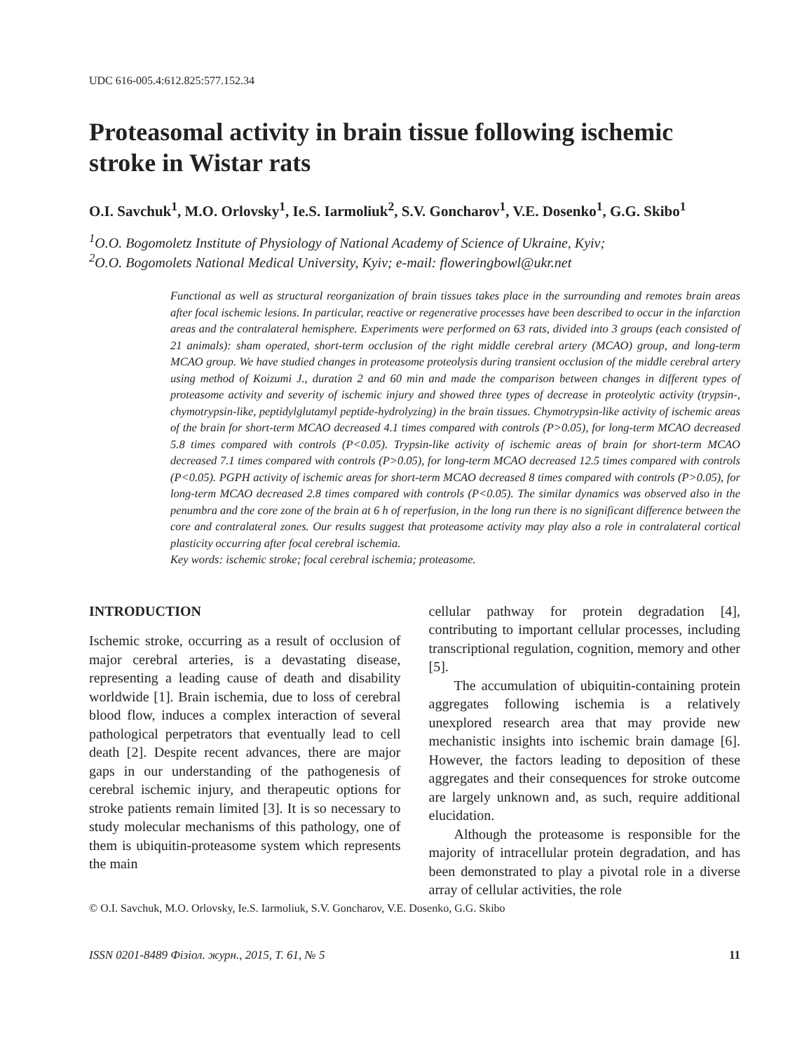UDC 616-005.4:612.825:577.152.34
Proteasomal activity in brain tissue following ischemic stroke in Wistar rats
O.I. Savchuk<sup>1</sup>, M.O. Orlovsky<sup>1</sup>, Ie.S. Iarmoliuk<sup>2</sup>, S.V. Goncharov<sup>1</sup>, V.E. Dosenko<sup>1</sup>, G.G. Skibo<sup>1</sup>
<sup>1</sup> O.O. Bogomoletz Institute of Physiology of National Academy of Science of Ukraine, Kyiv;
<sup>2</sup> O.O. Bogomolets National Medical University, Kyiv; e-mail: floweringbowl@ukr.net
Functional as well as structural reorganization of brain tissues takes place in the surrounding and remotes brain areas after focal ischemic lesions. In particular, reactive or regenerative processes have been described to occur in the infarction areas and the contralateral hemisphere. Experiments were performed on 63 rats, divided into 3 groups (each consisted of 21 animals): sham operated, short-term occlusion of the right middle cerebral artery (MCAO) group, and long-term MCAO group. We have studied changes in proteasome proteolysis during transient occlusion of the middle cerebral artery using method of Koizumi J., duration 2 and 60 min and made the comparison between changes in different types of proteasome activity and severity of ischemic injury and showed three types of decrease in proteolytic activity (trypsin-, chymotrypsin-like, peptidylglutamyl peptide-hydrolyzing) in the brain tissues. Chymotrypsin-like activity of ischemic areas of the brain for short-term MCAO decreased 4.1 times compared with controls (P>0.05), for long-term MCAO decreased 5.8 times compared with controls (P<0.05). Trypsin-like activity of ischemic areas of brain for short-term MCAO decreased 7.1 times compared with controls (P>0.05), for long-term MCAO decreased 12.5 times compared with controls (P<0.05). PGPH activity of ischemic areas for short-term MCAO decreased 8 times compared with controls (P>0.05), for long-term MCAO decreased 2.8 times compared with controls (P<0.05). The similar dynamics was observed also in the penumbra and the core zone of the brain at 6 h of reperfusion, in the long run there is no significant difference between the core and contralateral zones. Our results suggest that proteasome activity may play also a role in contralateral cortical plasticity occurring after focal cerebral ischemia.
Key words: ischemic stroke; focal cerebral ischemia; proteasome.
INTRODUCTION
Ischemic stroke, occurring as a result of occlusion of major cerebral arteries, is a devastating disease, representing a leading cause of death and disability worldwide [1]. Brain ischemia, due to loss of cerebral blood flow, induces a complex interaction of several pathological perpetrators that eventually lead to cell death [2]. Despite recent advances, there are major gaps in our understanding of the pathogenesis of cerebral ischemic injury, and therapeutic options for stroke patients remain limited [3]. It is so necessary to study molecular mechanisms of this pathology, one of them is ubiquitin-proteasome system which represents the main
cellular pathway for protein degradation [4], contributing to important cellular processes, including transcriptional regulation, cognition, memory and other [5].
The accumulation of ubiquitin-containing protein aggregates following ischemia is a relatively unexplored research area that may provide new mechanistic insights into ischemic brain damage [6]. However, the factors leading to deposition of these aggregates and their consequences for stroke outcome are largely unknown and, as such, require additional elucidation.
Although the proteasome is responsible for the majority of intracellular protein degradation, and has been demonstrated to play a pivotal role in a diverse array of cellular activities, the role
© O.I. Savchuk, M.O. Orlovsky, Ie.S. Iarmoliuk, S.V. Goncharov, V.E. Dosenko, G.G. Skibo
ISSN 0201-8489 Фізіол. журн., 2015, Т. 61, № 5 11